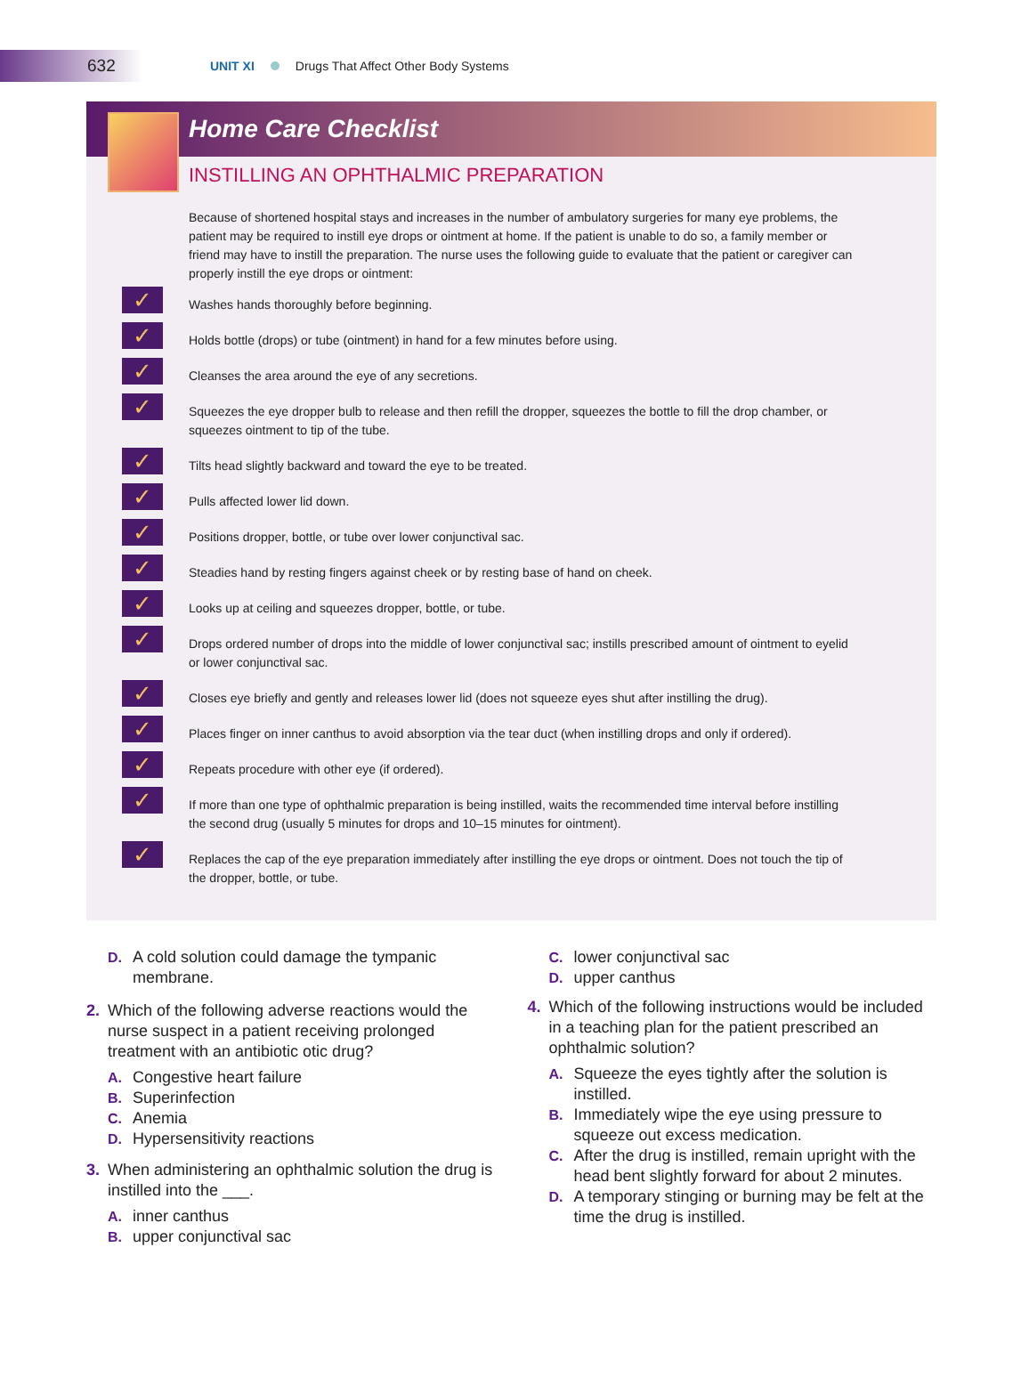632
UNIT XI Drugs That Affect Other Body Systems
Home Care Checklist
INSTILLING AN OPHTHALMIC PREPARATION
Because of shortened hospital stays and increases in the number of ambulatory surgeries for many eye problems, the patient may be required to instill eye drops or ointment at home. If the patient is unable to do so, a family member or friend may have to instill the preparation. The nurse uses the following guide to evaluate that the patient or caregiver can properly instill the eye drops or ointment:
✓ Washes hands thoroughly before beginning.
✓ Holds bottle (drops) or tube (ointment) in hand for a few minutes before using.
✓ Cleanses the area around the eye of any secretions.
✓ Squeezes the eye dropper bulb to release and then refill the dropper, squeezes the bottle to fill the drop chamber, or squeezes ointment to tip of the tube.
✓ Tilts head slightly backward and toward the eye to be treated.
✓ Pulls affected lower lid down.
✓ Positions dropper, bottle, or tube over lower conjunctival sac.
✓ Steadies hand by resting fingers against cheek or by resting base of hand on cheek.
✓ Looks up at ceiling and squeezes dropper, bottle, or tube.
✓ Drops ordered number of drops into the middle of lower conjunctival sac; instills prescribed amount of ointment to eyelid or lower conjunctival sac.
✓ Closes eye briefly and gently and releases lower lid (does not squeeze eyes shut after instilling the drug).
✓ Places finger on inner canthus to avoid absorption via the tear duct (when instilling drops and only if ordered).
✓ Repeats procedure with other eye (if ordered).
✓ If more than one type of ophthalmic preparation is being instilled, waits the recommended time interval before instilling the second drug (usually 5 minutes for drops and 10–15 minutes for ointment).
✓ Replaces the cap of the eye preparation immediately after instilling the eye drops or ointment. Does not touch the tip of the dropper, bottle, or tube.
D. A cold solution could damage the tympanic membrane.
2. Which of the following adverse reactions would the nurse suspect in a patient receiving prolonged treatment with an antibiotic otic drug?
A. Congestive heart failure
B. Superinfection
C. Anemia
D. Hypersensitivity reactions
3. When administering an ophthalmic solution the drug is instilled into the ___.
A. inner canthus
B. upper conjunctival sac
C. lower conjunctival sac
D. upper canthus
4. Which of the following instructions would be included in a teaching plan for the patient prescribed an ophthalmic solution?
A. Squeeze the eyes tightly after the solution is instilled.
B. Immediately wipe the eye using pressure to squeeze out excess medication.
C. After the drug is instilled, remain upright with the head bent slightly forward for about 2 minutes.
D. A temporary stinging or burning may be felt at the time the drug is instilled.